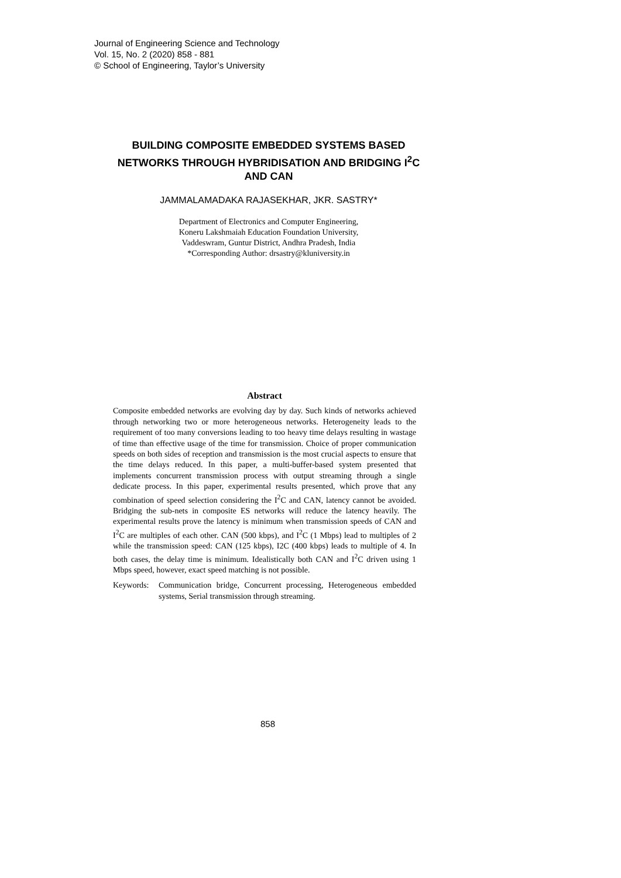Journal of Engineering Science and Technology
Vol. 15, No. 2 (2020) 858 - 881
© School of Engineering, Taylor’s University
BUILDING COMPOSITE EMBEDDED SYSTEMS BASED NETWORKS THROUGH HYBRIDISATION AND BRIDGING I<sup>2</sup>C AND CAN
JAMMALAMADAKA RAJASEKHAR, JKR. SASTRY*
Department of Electronics and Computer Engineering,
Koneru Lakshmaiah Education Foundation University,
Vaddeswram, Guntur District, Andhra Pradesh, India
*Corresponding Author: drsastry@kluniversity.in
Abstract
Composite embedded networks are evolving day by day. Such kinds of networks achieved through networking two or more heterogeneous networks. Heterogeneity leads to the requirement of too many conversions leading to too heavy time delays resulting in wastage of time than effective usage of the time for transmission. Choice of proper communication speeds on both sides of reception and transmission is the most crucial aspects to ensure that the time delays reduced. In this paper, a multi-buffer-based system presented that implements concurrent transmission process with output streaming through a single dedicate process. In this paper, experimental results presented, which prove that any combination of speed selection considering the I<sup>2</sup>C and CAN, latency cannot be avoided. Bridging the sub-nets in composite ES networks will reduce the latency heavily. The experimental results prove the latency is minimum when transmission speeds of CAN and I<sup>2</sup>C are multiples of each other. CAN (500 kbps), and I<sup>2</sup>C (1 Mbps) lead to multiples of 2 while the transmission speed: CAN (125 kbps), I2C (400 kbps) leads to multiple of 4. In both cases, the delay time is minimum. Idealistically both CAN and I<sup>2</sup>C driven using 1 Mbps speed, however, exact speed matching is not possible.
Keywords: Communication bridge, Concurrent processing, Heterogeneous embedded systems, Serial transmission through streaming.
858